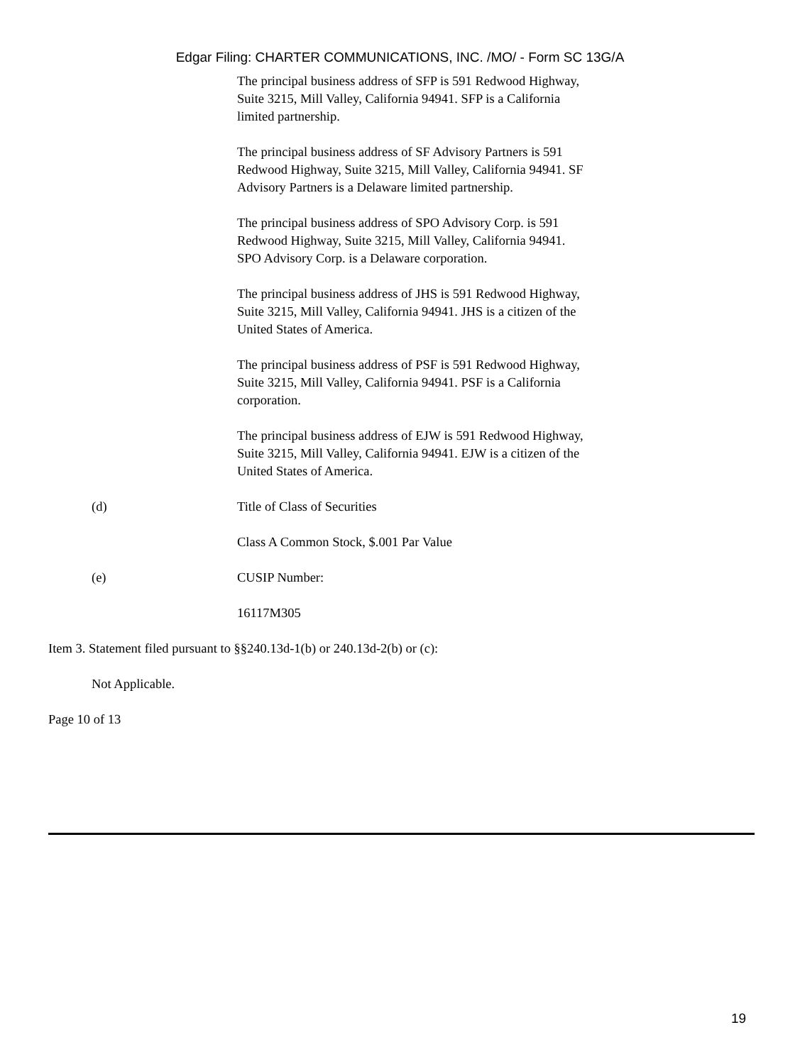Edgar Filing: CHARTER COMMUNICATIONS, INC. /MO/ - Form SC 13G/A
The principal business address of SFP is 591 Redwood Highway, Suite 3215, Mill Valley, California 94941. SFP is a California limited partnership.
The principal business address of SF Advisory Partners is 591 Redwood Highway, Suite 3215, Mill Valley, California 94941. SF Advisory Partners is a Delaware limited partnership.
The principal business address of SPO Advisory Corp. is 591 Redwood Highway, Suite 3215, Mill Valley, California 94941. SPO Advisory Corp. is a Delaware corporation.
The principal business address of JHS is 591 Redwood Highway, Suite 3215, Mill Valley, California 94941. JHS is a citizen of the United States of America.
The principal business address of PSF is 591 Redwood Highway, Suite 3215, Mill Valley, California 94941. PSF is a California corporation.
The principal business address of EJW is 591 Redwood Highway, Suite 3215, Mill Valley, California 94941. EJW is a citizen of the United States of America.
(d) Title of Class of Securities
Class A Common Stock, $.001 Par Value
(e) CUSIP Number:
16117M305
Item 3. Statement filed pursuant to §§240.13d-1(b) or 240.13d-2(b) or (c):
Not Applicable.
Page 10 of 13
19